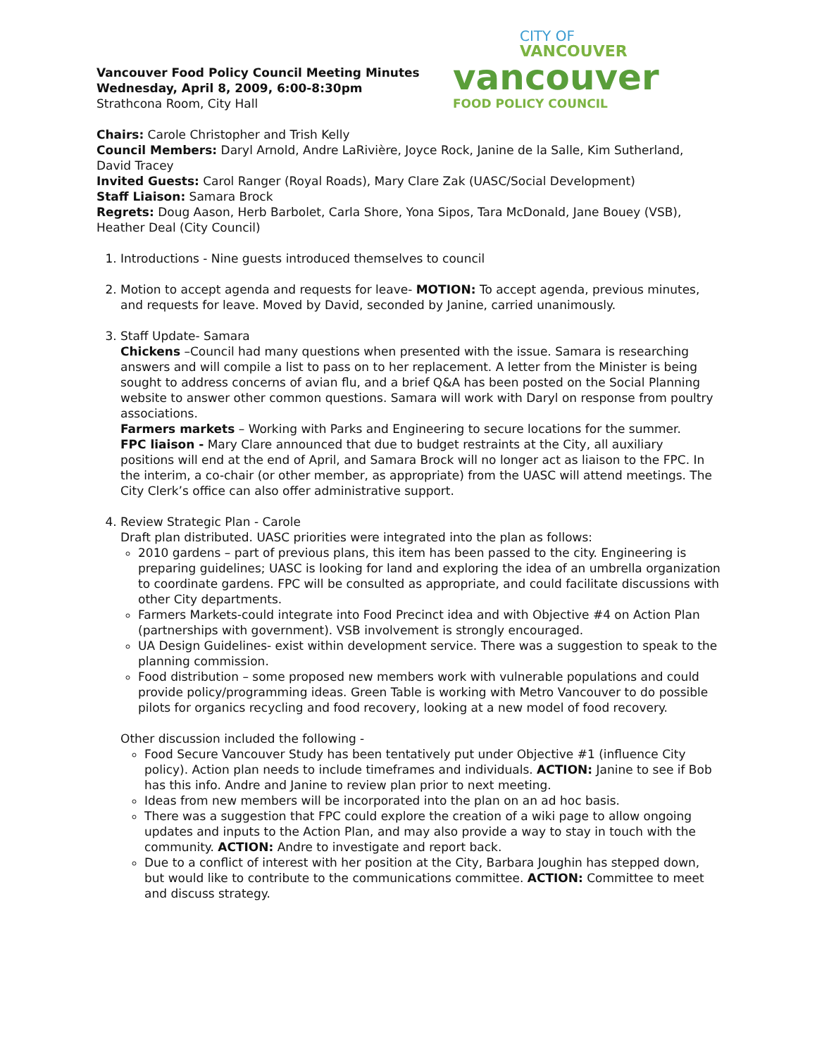Vancouver Food Policy Council Meeting Minutes
Wednesday, April 8, 2009, 6:00-8:30pm
Strathcona Room, City Hall
CITY OF
VANCOUVER
vancouver
FOOD POLICY COUNCIL
Chairs: Carole Christopher and Trish Kelly
Council Members: Daryl Arnold, Andre LaRivière, Joyce Rock, Janine de la Salle, Kim Sutherland, David Tracey
Invited Guests: Carol Ranger (Royal Roads), Mary Clare Zak (UASC/Social Development)
Staff Liaison: Samara Brock
Regrets: Doug Aason, Herb Barbolet, Carla Shore, Yona Sipos, Tara McDonald, Jane Bouey (VSB), Heather Deal (City Council)
1. Introductions - Nine guests introduced themselves to council
2. Motion to accept agenda and requests for leave- MOTION: To accept agenda, previous minutes, and requests for leave. Moved by David, seconded by Janine, carried unanimously.
3. Staff Update- Samara
Chickens –Council had many questions when presented with the issue. Samara is researching answers and will compile a list to pass on to her replacement. A letter from the Minister is being sought to address concerns of avian flu, and a brief Q&A has been posted on the Social Planning website to answer other common questions. Samara will work with Daryl on response from poultry associations.
Farmers markets – Working with Parks and Engineering to secure locations for the summer.
FPC liaison - Mary Clare announced that due to budget restraints at the City, all auxiliary positions will end at the end of April, and Samara Brock will no longer act as liaison to the FPC. In the interim, a co-chair (or other member, as appropriate) from the UASC will attend meetings. The City Clerk’s office can also offer administrative support.
4. Review Strategic Plan - Carole
Draft plan distributed. UASC priorities were integrated into the plan as follows:
2010 gardens – part of previous plans, this item has been passed to the city. Engineering is preparing guidelines; UASC is looking for land and exploring the idea of an umbrella organization to coordinate gardens. FPC will be consulted as appropriate, and could facilitate discussions with other City departments.
Farmers Markets-could integrate into Food Precinct idea and with Objective #4 on Action Plan (partnerships with government). VSB involvement is strongly encouraged.
UA Design Guidelines- exist within development service. There was a suggestion to speak to the planning commission.
Food distribution – some proposed new members work with vulnerable populations and could provide policy/programming ideas. Green Table is working with Metro Vancouver to do possible pilots for organics recycling and food recovery, looking at a new model of food recovery.
Other discussion included the following -
Food Secure Vancouver Study has been tentatively put under Objective #1 (influence City policy). Action plan needs to include timeframes and individuals. ACTION: Janine to see if Bob has this info. Andre and Janine to review plan prior to next meeting.
Ideas from new members will be incorporated into the plan on an ad hoc basis.
There was a suggestion that FPC could explore the creation of a wiki page to allow ongoing updates and inputs to the Action Plan, and may also provide a way to stay in touch with the community. ACTION: Andre to investigate and report back.
Due to a conflict of interest with her position at the City, Barbara Joughin has stepped down, but would like to contribute to the communications committee. ACTION: Committee to meet and discuss strategy.